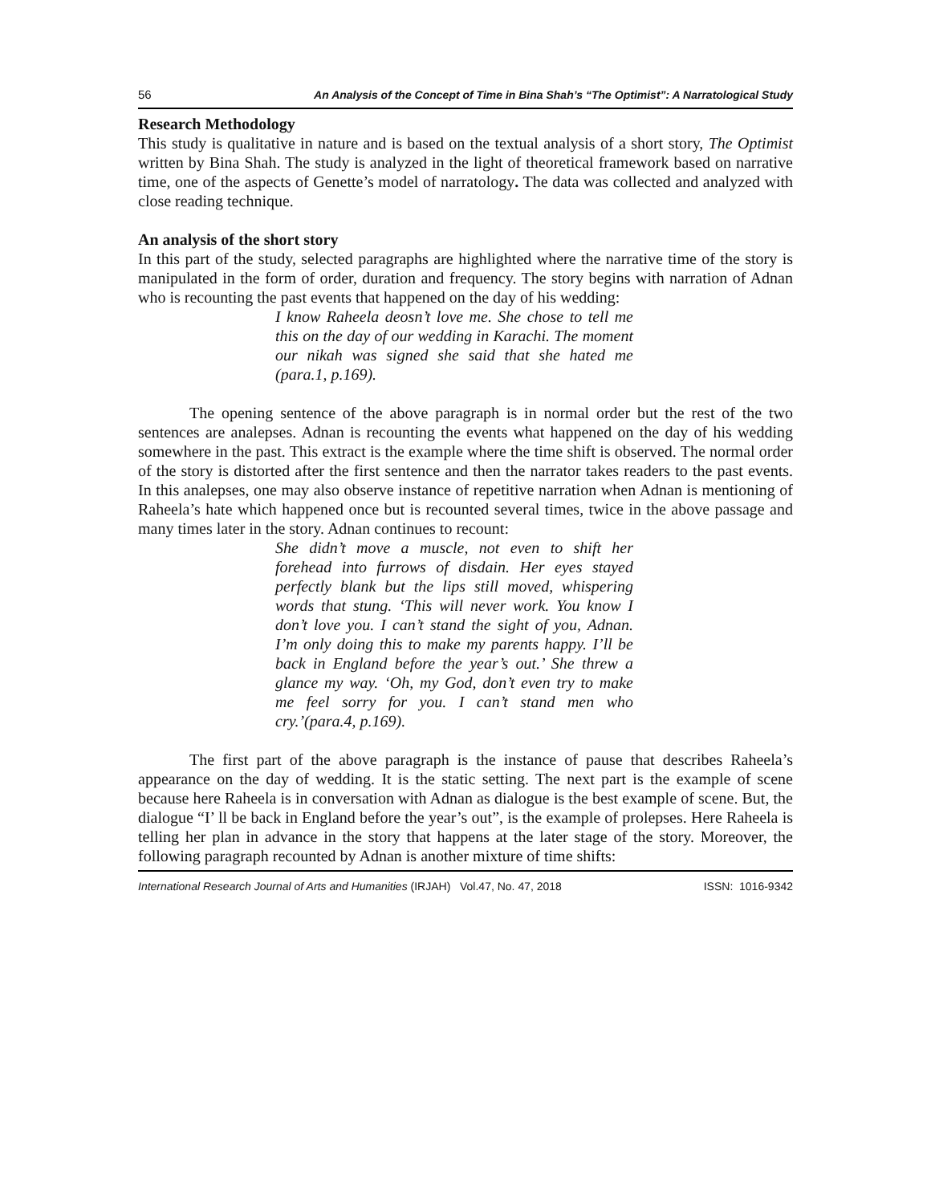56 An Analysis of the Concept of Time in Bina Shah’s “The Optimist”: A Narratological Study
Research Methodology
This study is qualitative in nature and is based on the textual analysis of a short story, The Optimist written by Bina Shah. The study is analyzed in the light of theoretical framework based on narrative time, one of the aspects of Genette’s model of narratology. The data was collected and analyzed with close reading technique.
An analysis of the short story
In this part of the study, selected paragraphs are highlighted where the narrative time of the story is manipulated in the form of order, duration and frequency. The story begins with narration of Adnan who is recounting the past events that happened on the day of his wedding:
I know Raheela deosn’t love me. She chose to tell me this on the day of our wedding in Karachi. The moment our nikah was signed she said that she hated me (para.1, p.169).
The opening sentence of the above paragraph is in normal order but the rest of the two sentences are analepses. Adnan is recounting the events what happened on the day of his wedding somewhere in the past. This extract is the example where the time shift is observed. The normal order of the story is distorted after the first sentence and then the narrator takes readers to the past events. In this analepses, one may also observe instance of repetitive narration when Adnan is mentioning of Raheela’s hate which happened once but is recounted several times, twice in the above passage and many times later in the story. Adnan continues to recount:
She didn’t move a muscle, not even to shift her forehead into furrows of disdain. Her eyes stayed perfectly blank but the lips still moved, whispering words that stung. ‘This will never work. You know I don’t love you. I can’t stand the sight of you, Adnan. I’m only doing this to make my parents happy. I’ll be back in England before the year’s out.’ She threw a glance my way. ‘Oh, my God, don’t even try to make me feel sorry for you. I can’t stand men who cry.’(para.4, p.169).
The first part of the above paragraph is the instance of pause that describes Raheela’s appearance on the day of wedding. It is the static setting. The next part is the example of scene because here Raheela is in conversation with Adnan as dialogue is the best example of scene. But, the dialogue “I’ ll be back in England before the year’s out”, is the example of prolepses. Here Raheela is telling her plan in advance in the story that happens at the later stage of the story. Moreover, the following paragraph recounted by Adnan is another mixture of time shifts:
International Research Journal of Arts and Humanities (IRJAH) Vol.47, No. 47, 2018 ISSN: 1016-9342